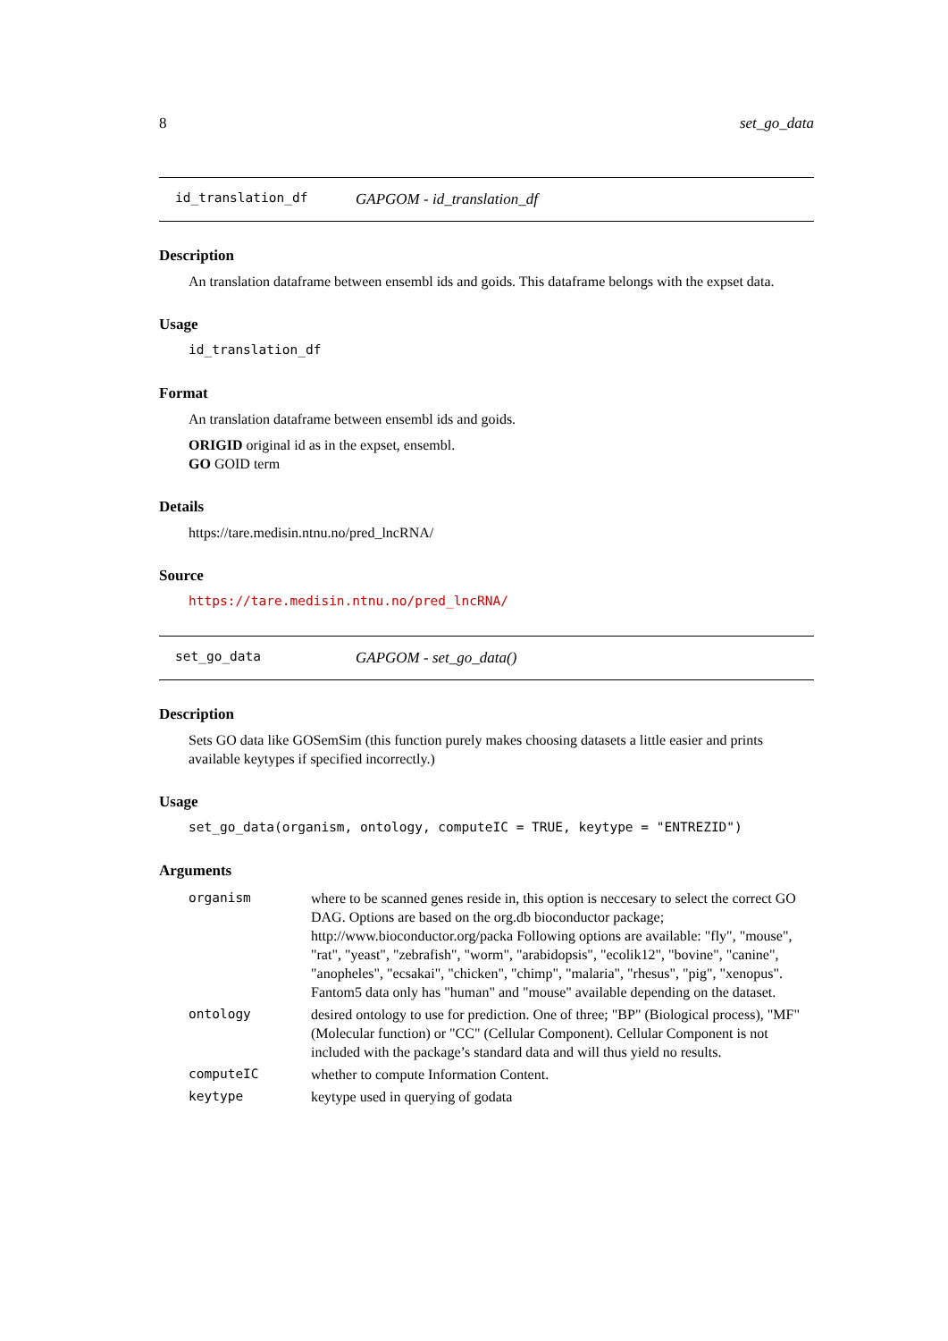8 set_go_data
id_translation_df GAPGOM - id_translation_df
Description
An translation dataframe between ensembl ids and goids. This dataframe belongs with the expset data.
Usage
id_translation_df
Format
An translation dataframe between ensembl ids and goids.
ORIGID original id as in the expset, ensembl.
GO GOID term
Details
https://tare.medisin.ntnu.no/pred_lncRNA/
Source
https://tare.medisin.ntnu.no/pred_lncRNA/
set_go_data GAPGOM - set_go_data()
Description
Sets GO data like GOSemSim (this function purely makes choosing datasets a little easier and prints available keytypes if specified incorrectly.)
Usage
set_go_data(organism, ontology, computeIC = TRUE, keytype = "ENTREZID")
Arguments
| organism | where to be scanned genes reside in, this option is neccesary to select the correct GO DAG. Options are based on the org.db bioconductor package; http://www.bioconductor.org/packa Following options are available: "fly", "mouse", "rat", "yeast", "zebrafish", "worm", "arabidopsis", "ecolik12", "bovine", "canine", "anopheles", "ecsakai", "chicken", "chimp", "malaria", "rhesus", "pig", "xenopus". Fantom5 data only has "human" and "mouse" available depending on the dataset. |
| ontology | desired ontology to use for prediction. One of three; "BP" (Biological process), "MF" (Molecular function) or "CC" (Cellular Component). Cellular Component is not included with the package’s standard data and will thus yield no results. |
| computeIC | whether to compute Information Content. |
| keytype | keytype used in querying of godata |